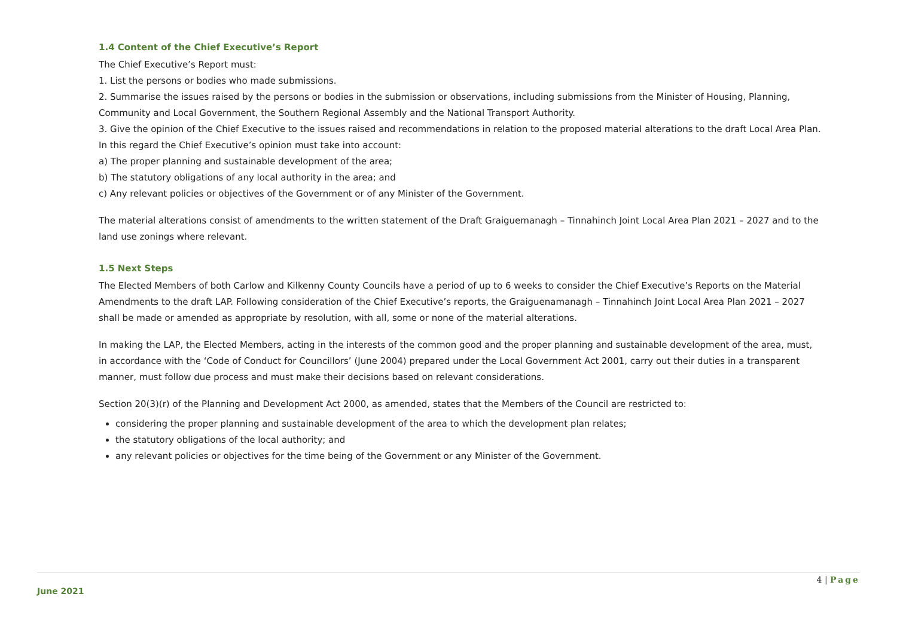1.4 Content of the Chief Executive’s Report
The Chief Executive’s Report must:
1. List the persons or bodies who made submissions.
2. Summarise the issues raised by the persons or bodies in the submission or observations, including submissions from the Minister of Housing, Planning, Community and Local Government, the Southern Regional Assembly and the National Transport Authority.
3. Give the opinion of the Chief Executive to the issues raised and recommendations in relation to the proposed material alterations to the draft Local Area Plan. In this regard the Chief Executive’s opinion must take into account:
a) The proper planning and sustainable development of the area;
b) The statutory obligations of any local authority in the area; and
c) Any relevant policies or objectives of the Government or of any Minister of the Government.
The material alterations consist of amendments to the written statement of the Draft Graiguemanagh – Tinnahinch Joint Local Area Plan 2021 – 2027 and to the land use zonings where relevant.
1.5 Next Steps
The Elected Members of both Carlow and Kilkenny County Councils have a period of up to 6 weeks to consider the Chief Executive’s Reports on the Material Amendments to the draft LAP. Following consideration of the Chief Executive’s reports, the Graiguenamanagh – Tinnahinch Joint Local Area Plan 2021 – 2027 shall be made or amended as appropriate by resolution, with all, some or none of the material alterations.
In making the LAP, the Elected Members, acting in the interests of the common good and the proper planning and sustainable development of the area, must, in accordance with the ‘Code of Conduct for Councillors’ (June 2004) prepared under the Local Government Act 2001, carry out their duties in a transparent manner, must follow due process and must make their decisions based on relevant considerations.
Section 20(3)(r) of the Planning and Development Act 2000, as amended, states that the Members of the Council are restricted to:
considering the proper planning and sustainable development of the area to which the development plan relates;
the statutory obligations of the local authority; and
any relevant policies or objectives for the time being of the Government or any Minister of the Government.
4 | Page
June 2021